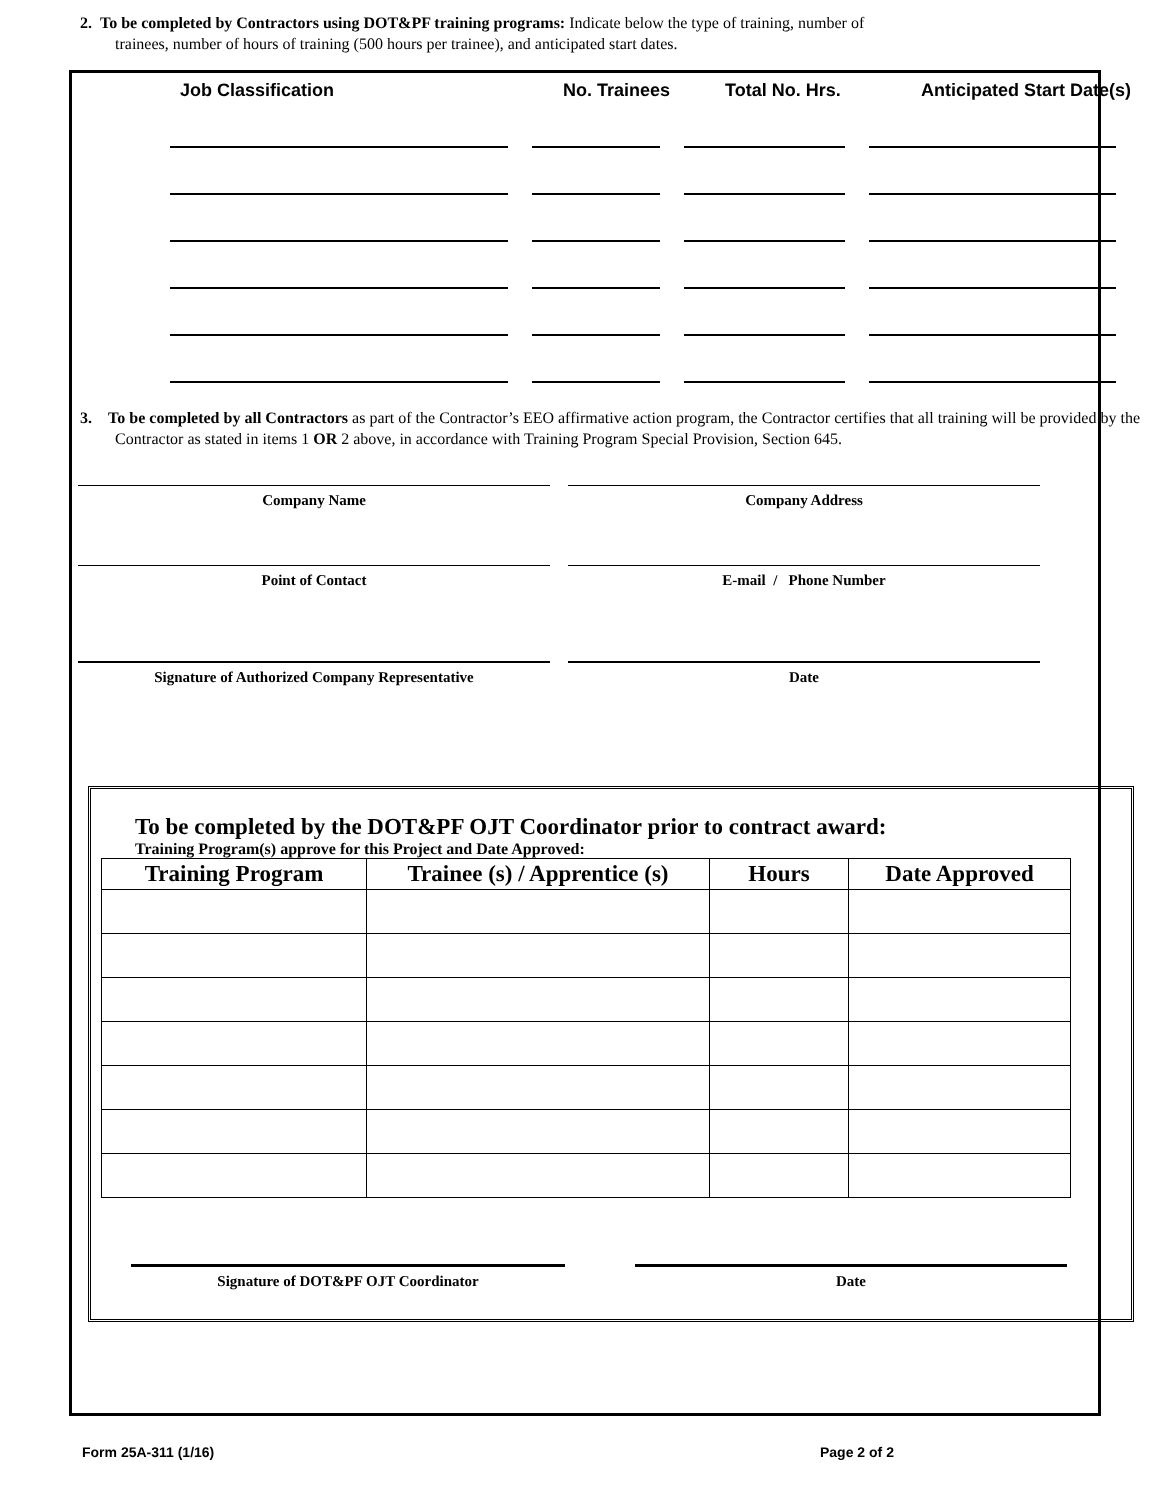2. To be completed by Contractors using DOT&PF training programs: Indicate below the type of training, number of
trainees, number of hours of training (500 hours per trainee), and anticipated start dates.
Job Classification No. Trainees Total No. Hrs. Anticipated Start Date(s)
3. To be completed by all Contractors as part of the Contractor’s EEO affirmative action program, the Contractor certifies that all training will be provided by the Contractor as stated in items 1 OR 2 above, in accordance with Training Program Special Provision, Section 645.
Company Name Company Address
Point of Contact E-mail / Phone Number
Signature of Authorized Company Representative Date
To be completed by the DOT&PF OJT Coordinator prior to contract award:
Training Program(s) approve for this Project and Date Approved:
| Training Program | Trainee (s) / Apprentice (s) | Hours | Date Approved |
| --- | --- | --- | --- |
Signature of DOT&PF OJT Coordinator Date
Form 25A-311 (1/16) Page 2 of 2